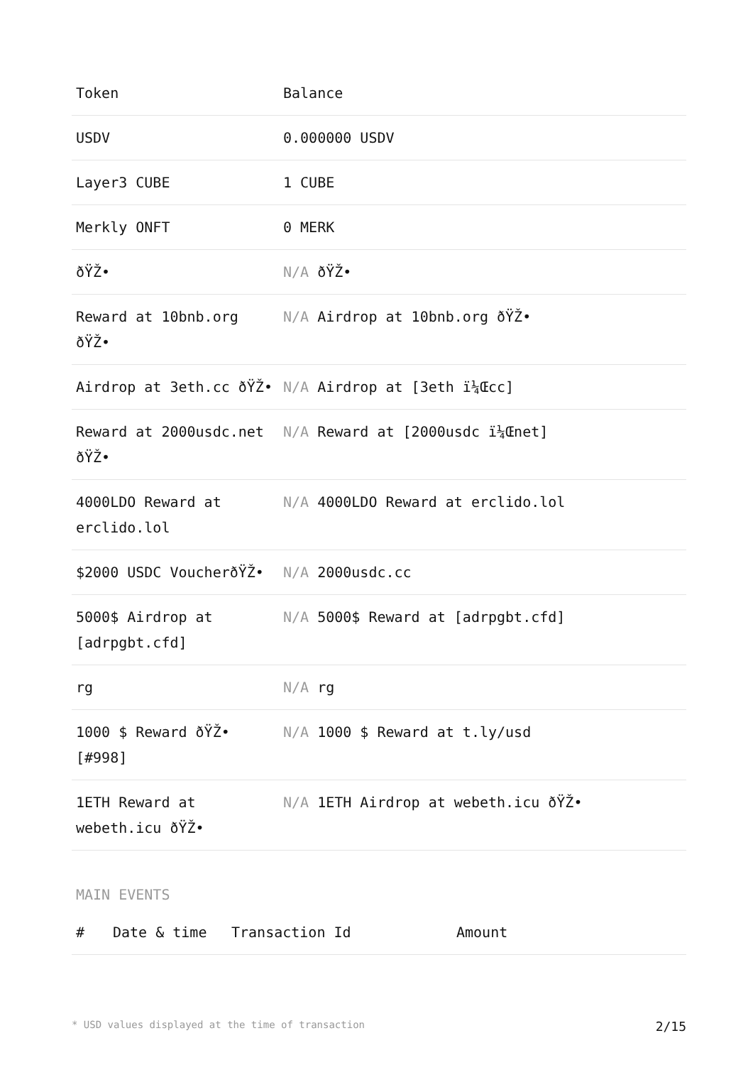| Token | Balance |
| --- | --- |
| USDV | 0.000000 USDV |
| Layer3 CUBE | 1 CUBE |
| Merkly ONFT | 0 MERK |
| ðŸŽ• | N/A ðŸŽ• |
| Reward at 10bnb.org ðŸŽ• | N/A Airdrop at 10bnb.org ðŸŽ• |
| Airdrop at 3eth.cc ðŸŽ• | N/A Airdrop at [3eth ï¼Œcc] |
| Reward at 2000usdc.net ðŸŽ• | N/A Reward at [2000usdc ï¼Œnet] |
| 4000LDO Reward at erclido.lol | N/A 4000LDO Reward at erclido.lol |
| $2000 USDC VoucherðŸŽ• | N/A 2000usdc.cc |
| 5000$ Airdrop at [adrpgbt.cfd] | N/A 5000$ Reward at [adrpgbt.cfd] |
| rg | N/A rg |
| 1000 $ Reward ðŸŽ• [#998] | N/A 1000 $ Reward at t.ly/usd |
| 1ETH Reward at webeth.icu ðŸŽ• | N/A 1ETH Airdrop at webeth.icu ðŸŽ• |
MAIN EVENTS
| # | Date & time | Transaction Id | Amount |
| --- | --- | --- | --- |
* USD values displayed at the time of transaction 2/15